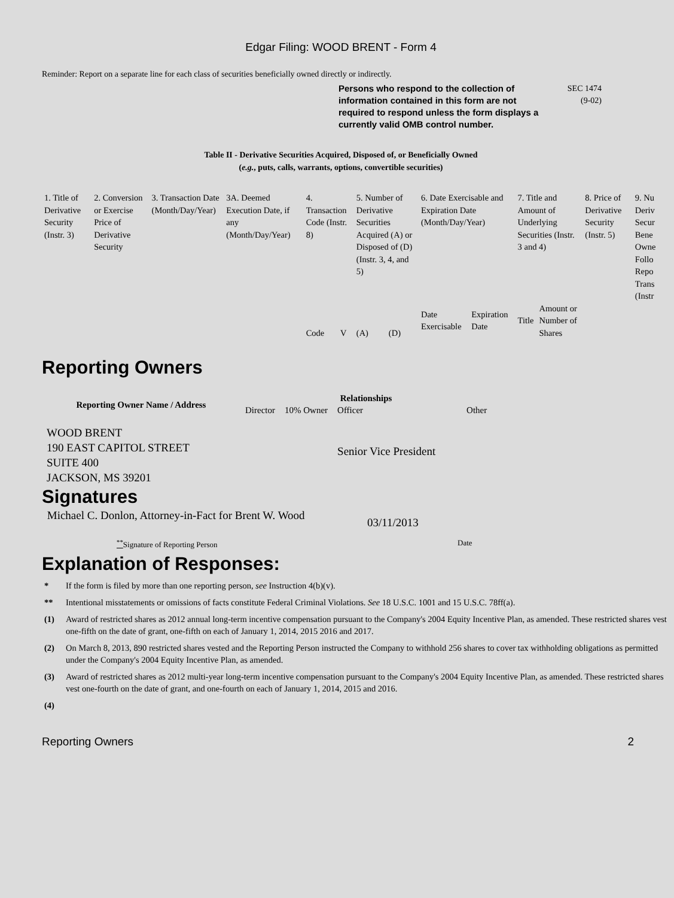Edgar Filing: WOOD BRENT - Form 4
Reminder: Report on a separate line for each class of securities beneficially owned directly or indirectly.
Persons who respond to the collection of information contained in this form are not required to respond unless the form displays a currently valid OMB control number.
SEC 1474
(9-02)
Table II - Derivative Securities Acquired, Disposed of, or Beneficially Owned
(e.g., puts, calls, warrants, options, convertible securities)
| 1. Title of Derivative Security (Instr. 3) | 2. Conversion or Exercise Price of Derivative Security | 3. Transaction Date (Month/Day/Year) | 3A. Deemed Execution Date, if any (Month/Day/Year) | 4. Transaction Code (Instr. 8) | | 5. Number of Derivative Securities Acquired (A) or Disposed of (D) (Instr. 3, 4, and 5) | | 6. Date Exercisable and Expiration Date (Month/Day/Year) | | 7. Title and Amount of Underlying Securities (Instr. 3 and 4) | | 8. Price of Derivative Security (Instr. 5) | 9. Nu Deriv Secur Bene Owne Follo Repo Trans (Instr |
| | | | | Code | V | (A) | (D) | Date Exercisable | Expiration Date | Title | Amount or Number of Shares | | |
Reporting Owners
| Reporting Owner Name / Address | Relationships | | | |
| --- | --- | --- | --- | --- |
| | Director | 10% Owner | Officer | Other |
| WOOD BRENT 190 EAST CAPITOL STREET SUITE 400 JACKSON, MS 39201 | | | Senior Vice President | |
Signatures
Michael C. Donlon, Attorney-in-Fact for Brent W. Wood
03/11/2013
<sup>**</sup> Signature of Reporting Person Date
Explanation of Responses:
* If the form is filed by more than one reporting person, see Instruction 4(b)(v).
** Intentional misstatements or omissions of facts constitute Federal Criminal Violations. See 18 U.S.C. 1001 and 15 U.S.C. 78ff(a).
(1) Award of restricted shares as 2012 annual long-term incentive compensation pursuant to the Company's 2004 Equity Incentive Plan, as amended. These restricted shares vest one-fifth on the date of grant, one-fifth on each of January 1, 2014, 2015 2016 and 2017.
(2) On March 8, 2013, 890 restricted shares vested and the Reporting Person instructed the Company to withhold 256 shares to cover tax withholding obligations as permitted under the Company's 2004 Equity Incentive Plan, as amended.
(3) Award of restricted shares as 2012 multi-year long-term incentive compensation pursuant to the Company's 2004 Equity Incentive Plan, as amended. These restricted shares vest one-fourth on the date of grant, and one-fourth on each of January 1, 2014, 2015 and 2016.
(4)
Reporting Owners 2